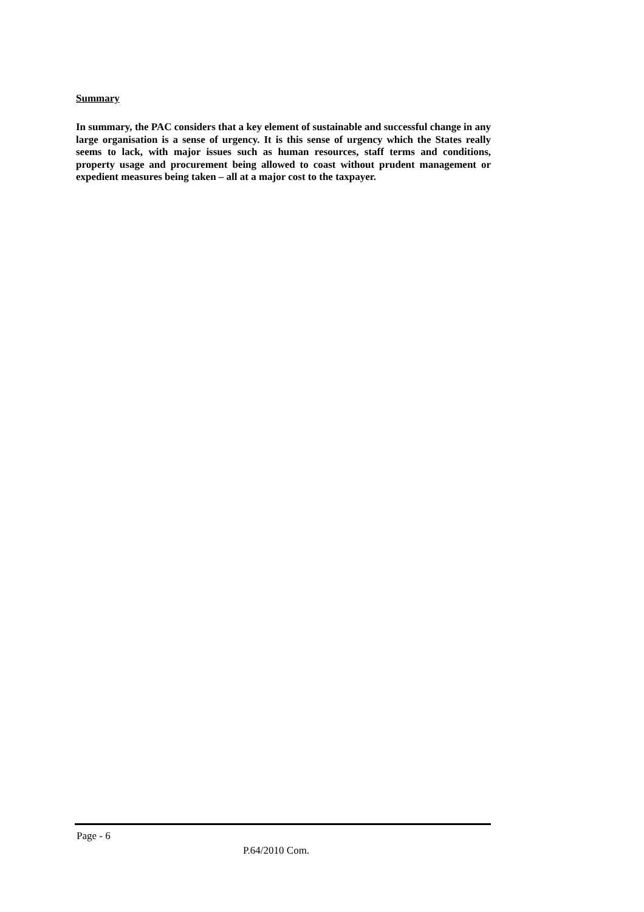Summary
In summary, the PAC considers that a key element of sustainable and successful change in any large organisation is a sense of urgency. It is this sense of urgency which the States really seems to lack, with major issues such as human resources, staff terms and conditions, property usage and procurement being allowed to coast without prudent management or expedient measures being taken – all at a major cost to the taxpayer.
Page - 6
P.64/2010 Com.